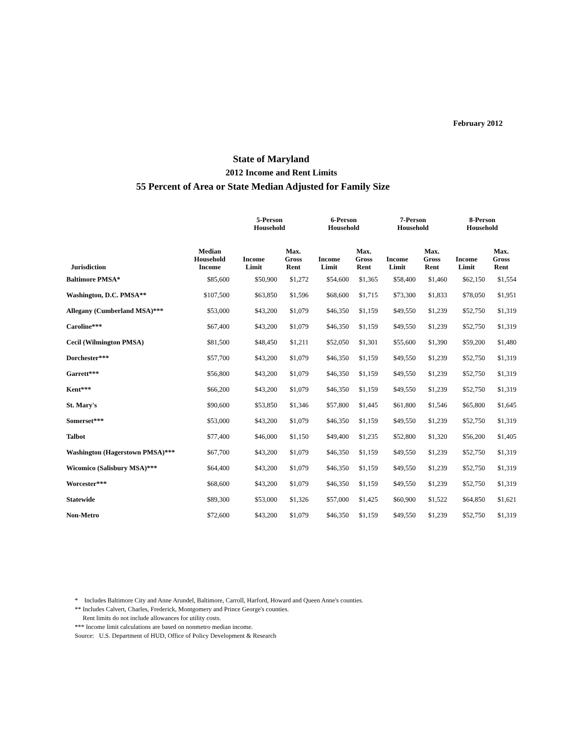February 2012
State of Maryland
2012 Income and Rent Limits
55 Percent of Area or State Median Adjusted for Family Size
| | | 5-Person Household | | 6-Person Household | | 7-Person Household | | 8-Person Household | |
| --- | --- | --- | --- | --- | --- | --- | --- | --- | --- |
| Jurisdiction | Median Household Income | Income Limit | Max. Gross Rent | Income Limit | Max. Gross Rent | Income Limit | Max. Gross Rent | Income Limit | Max. Gross Rent |
| Baltimore PMSA* | $85,600 | $50,900 | $1,272 | $54,600 | $1,365 | $58,400 | $1,460 | $62,150 | $1,554 |
| Washington, D.C. PMSA** | $107,500 | $63,850 | $1,596 | $68,600 | $1,715 | $73,300 | $1,833 | $78,050 | $1,951 |
| Allegany (Cumberland MSA)*** | $53,000 | $43,200 | $1,079 | $46,350 | $1,159 | $49,550 | $1,239 | $52,750 | $1,319 |
| Caroline*** | $67,400 | $43,200 | $1,079 | $46,350 | $1,159 | $49,550 | $1,239 | $52,750 | $1,319 |
| Cecil (Wilmington PMSA) | $81,500 | $48,450 | $1,211 | $52,050 | $1,301 | $55,600 | $1,390 | $59,200 | $1,480 |
| Dorchester*** | $57,700 | $43,200 | $1,079 | $46,350 | $1,159 | $49,550 | $1,239 | $52,750 | $1,319 |
| Garrett*** | $56,800 | $43,200 | $1,079 | $46,350 | $1,159 | $49,550 | $1,239 | $52,750 | $1,319 |
| Kent*** | $66,200 | $43,200 | $1,079 | $46,350 | $1,159 | $49,550 | $1,239 | $52,750 | $1,319 |
| St. Mary's | $90,600 | $53,850 | $1,346 | $57,800 | $1,445 | $61,800 | $1,546 | $65,800 | $1,645 |
| Somerset*** | $53,000 | $43,200 | $1,079 | $46,350 | $1,159 | $49,550 | $1,239 | $52,750 | $1,319 |
| Talbot | $77,400 | $46,000 | $1,150 | $49,400 | $1,235 | $52,800 | $1,320 | $56,200 | $1,405 |
| Washington (Hagerstown PMSA)*** | $67,700 | $43,200 | $1,079 | $46,350 | $1,159 | $49,550 | $1,239 | $52,750 | $1,319 |
| Wicomico (Salisbury MSA)*** | $64,400 | $43,200 | $1,079 | $46,350 | $1,159 | $49,550 | $1,239 | $52,750 | $1,319 |
| Worcester*** | $68,600 | $43,200 | $1,079 | $46,350 | $1,159 | $49,550 | $1,239 | $52,750 | $1,319 |
| Statewide | $89,300 | $53,000 | $1,326 | $57,000 | $1,425 | $60,900 | $1,522 | $64,850 | $1,621 |
| Non-Metro | $72,600 | $43,200 | $1,079 | $46,350 | $1,159 | $49,550 | $1,239 | $52,750 | $1,319 |
* Includes Baltimore City and Anne Arundel, Baltimore, Carroll, Harford, Howard and Queen Anne's counties.
** Includes Calvert, Charles, Frederick, Montgomery and Prince George's counties.
Rent limits do not include allowances for utility costs.
*** Income limit calculations are based on nonmetro median income.
Source: U.S. Department of HUD, Office of Policy Development & Research